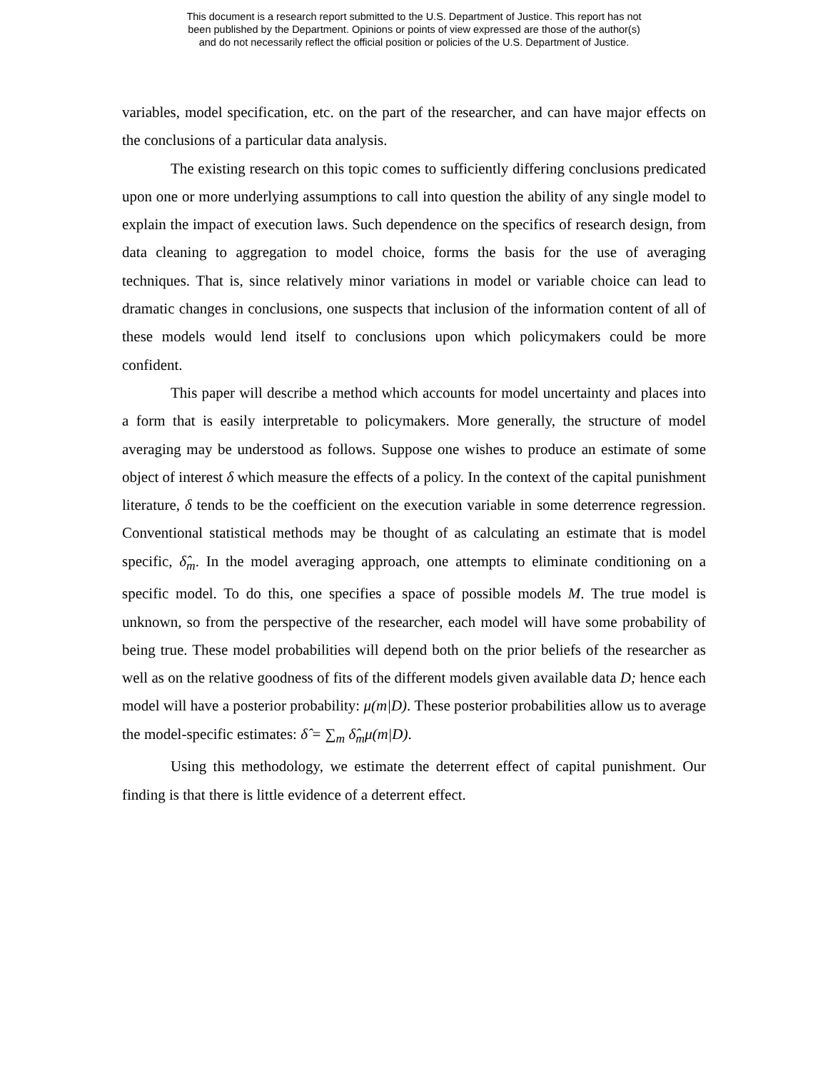This document is a research report submitted to the U.S. Department of Justice. This report has not
been published by the Department. Opinions or points of view expressed are those of the author(s)
and do not necessarily reflect the official position or policies of the U.S. Department of Justice.
variables, model specification, etc. on the part of the researcher, and can have major effects on the conclusions of a particular data analysis.
The existing research on this topic comes to sufficiently differing conclusions predicated upon one or more underlying assumptions to call into question the ability of any single model to explain the impact of execution laws. Such dependence on the specifics of research design, from data cleaning to aggregation to model choice, forms the basis for the use of averaging techniques. That is, since relatively minor variations in model or variable choice can lead to dramatic changes in conclusions, one suspects that inclusion of the information content of all of these models would lend itself to conclusions upon which policymakers could be more confident.
This paper will describe a method which accounts for model uncertainty and places into a form that is easily interpretable to policymakers. More generally, the structure of model averaging may be understood as follows. Suppose one wishes to produce an estimate of some object of interest δ which measure the effects of a policy. In the context of the capital punishment literature, δ tends to be the coefficient on the execution variable in some deterrence regression. Conventional statistical methods may be thought of as calculating an estimate that is model specific, δ̂<sub>m</sub>. In the model averaging approach, one attempts to eliminate conditioning on a specific model. To do this, one specifies a space of possible models M. The true model is unknown, so from the perspective of the researcher, each model will have some probability of being true. These model probabilities will depend both on the prior beliefs of the researcher as well as on the relative goodness of fits of the different models given available data D; hence each model will have a posterior probability: μ(m|D). These posterior probabilities allow us to average the model-specific estimates: δ̂ = ∑<sub>m</sub> δ̂<sub>m</sub>μ(m|D).
Using this methodology, we estimate the deterrent effect of capital punishment. Our finding is that there is little evidence of a deterrent effect.